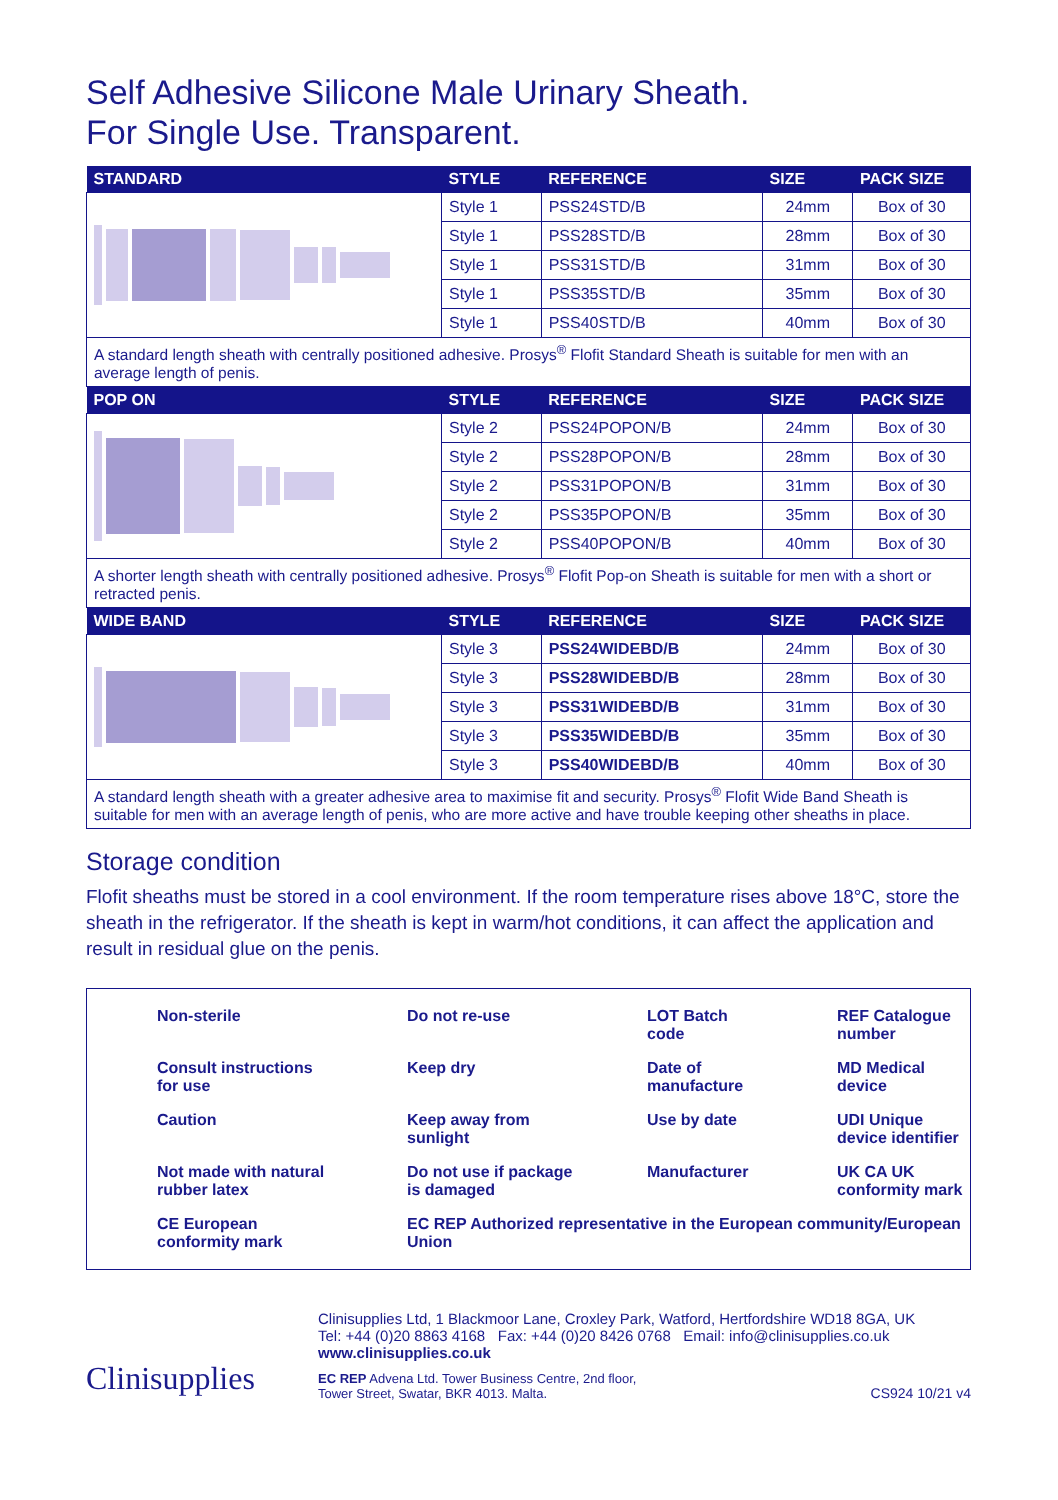Self Adhesive Silicone Male Urinary Sheath.
For Single Use. Transparent.
| STANDARD | STYLE | REFERENCE | SIZE | PACK SIZE |
| --- | --- | --- | --- | --- |
| | Style 1 | PSS24STD/B | 24mm | Box of 30 |
| | Style 1 | PSS28STD/B | 28mm | Box of 30 |
| | Style 1 | PSS31STD/B | 31mm | Box of 30 |
| | Style 1 | PSS35STD/B | 35mm | Box of 30 |
| | Style 1 | PSS40STD/B | 40mm | Box of 30 |
| A standard length sheath with centrally positioned adhesive. Prosys<sup>®</sup> Flofit Standard Sheath is suitable for men with an average length of penis. | | | | |
| POP ON | STYLE | REFERENCE | SIZE | PACK SIZE |
| | Style 2 | PSS24POPON/B | 24mm | Box of 30 |
| | Style 2 | PSS28POPON/B | 28mm | Box of 30 |
| | Style 2 | PSS31POPON/B | 31mm | Box of 30 |
| | Style 2 | PSS35POPON/B | 35mm | Box of 30 |
| | Style 2 | PSS40POPON/B | 40mm | Box of 30 |
| A shorter length sheath with centrally positioned adhesive. Prosys<sup>®</sup> Flofit Pop-on Sheath is suitable for men with a short or retracted penis. | | | | |
| WIDE BAND | STYLE | REFERENCE | SIZE | PACK SIZE |
| | Style 3 | PSS24WIDEBD/B | 24mm | Box of 30 |
| | Style 3 | PSS28WIDEBD/B | 28mm | Box of 30 |
| | Style 3 | PSS31WIDEBD/B | 31mm | Box of 30 |
| | Style 3 | PSS35WIDEBD/B | 35mm | Box of 30 |
| | Style 3 | PSS40WIDEBD/B | 40mm | Box of 30 |
| A standard length sheath with a greater adhesive area to maximise fit and security. Prosys<sup>®</sup> Flofit Wide Band Sheath is suitable for men with an average length of penis, who are more active and have trouble keeping other sheaths in place. | | | | |
Storage condition
Flofit sheaths must be stored in a cool environment. If the room temperature rises above 18°C, store the sheath in the refrigerator. If the sheath is kept in warm/hot conditions, it can affect the application and result in residual glue on the penis.
Non-sterile
Do not re-use
LOT Batch code
REF Catalogue number
Consult instructions for use
Keep dry
Date of manufacture
MD Medical device
Caution
Keep away from sunlight
Use by date
UDI Unique device identifier
Not made with natural rubber latex
Do not use if package is damaged
Manufacturer
UK CA UK conformity mark
CE European conformity mark
EC REP Authorized representative in the European community/European Union
Clinisupplies
Clinisupplies Ltd, 1 Blackmoor Lane, Croxley Park, Watford, Hertfordshire WD18 8GA, UK
Tel: +44 (0)20 8863 4168 Fax: +44 (0)20 8426 0768 Email: info@clinisupplies.co.uk
www.clinisupplies.co.uk
EC REP Advena Ltd. Tower Business Centre, 2nd floor,
Tower Street, Swatar, BKR 4013. Malta. CS924 10/21 v4